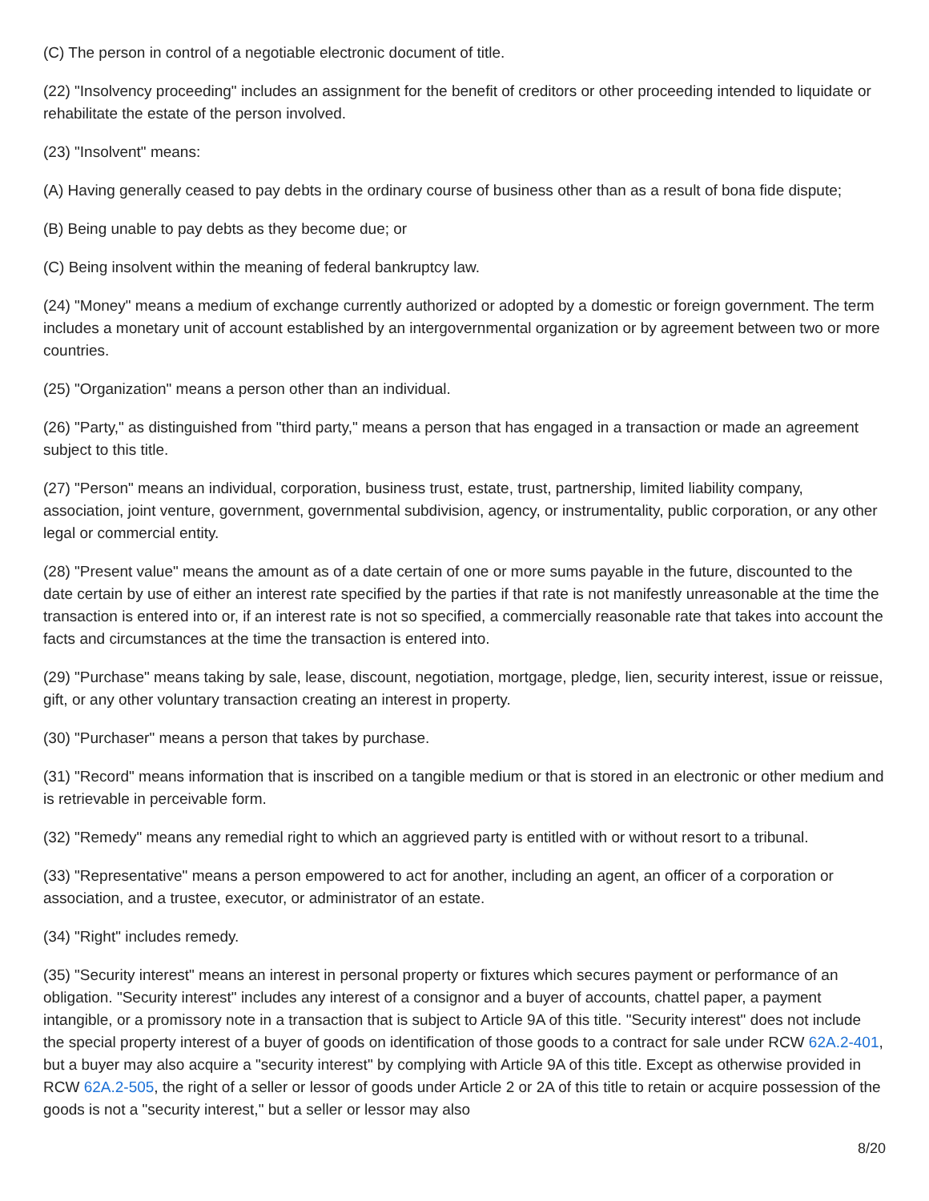(C) The person in control of a negotiable electronic document of title.
(22) "Insolvency proceeding" includes an assignment for the benefit of creditors or other proceeding intended to liquidate or rehabilitate the estate of the person involved.
(23) "Insolvent" means:
(A) Having generally ceased to pay debts in the ordinary course of business other than as a result of bona fide dispute;
(B) Being unable to pay debts as they become due; or
(C) Being insolvent within the meaning of federal bankruptcy law.
(24) "Money" means a medium of exchange currently authorized or adopted by a domestic or foreign government. The term includes a monetary unit of account established by an intergovernmental organization or by agreement between two or more countries.
(25) "Organization" means a person other than an individual.
(26) "Party," as distinguished from "third party," means a person that has engaged in a transaction or made an agreement subject to this title.
(27) "Person" means an individual, corporation, business trust, estate, trust, partnership, limited liability company, association, joint venture, government, governmental subdivision, agency, or instrumentality, public corporation, or any other legal or commercial entity.
(28) "Present value" means the amount as of a date certain of one or more sums payable in the future, discounted to the date certain by use of either an interest rate specified by the parties if that rate is not manifestly unreasonable at the time the transaction is entered into or, if an interest rate is not so specified, a commercially reasonable rate that takes into account the facts and circumstances at the time the transaction is entered into.
(29) "Purchase" means taking by sale, lease, discount, negotiation, mortgage, pledge, lien, security interest, issue or reissue, gift, or any other voluntary transaction creating an interest in property.
(30) "Purchaser" means a person that takes by purchase.
(31) "Record" means information that is inscribed on a tangible medium or that is stored in an electronic or other medium and is retrievable in perceivable form.
(32) "Remedy" means any remedial right to which an aggrieved party is entitled with or without resort to a tribunal.
(33) "Representative" means a person empowered to act for another, including an agent, an officer of a corporation or association, and a trustee, executor, or administrator of an estate.
(34) "Right" includes remedy.
(35) "Security interest" means an interest in personal property or fixtures which secures payment or performance of an obligation. "Security interest" includes any interest of a consignor and a buyer of accounts, chattel paper, a payment intangible, or a promissory note in a transaction that is subject to Article 9A of this title. "Security interest" does not include the special property interest of a buyer of goods on identification of those goods to a contract for sale under RCW 62A.2-401, but a buyer may also acquire a "security interest" by complying with Article 9A of this title. Except as otherwise provided in RCW 62A.2-505, the right of a seller or lessor of goods under Article 2 or 2A of this title to retain or acquire possession of the goods is not a "security interest," but a seller or lessor may also
8/20